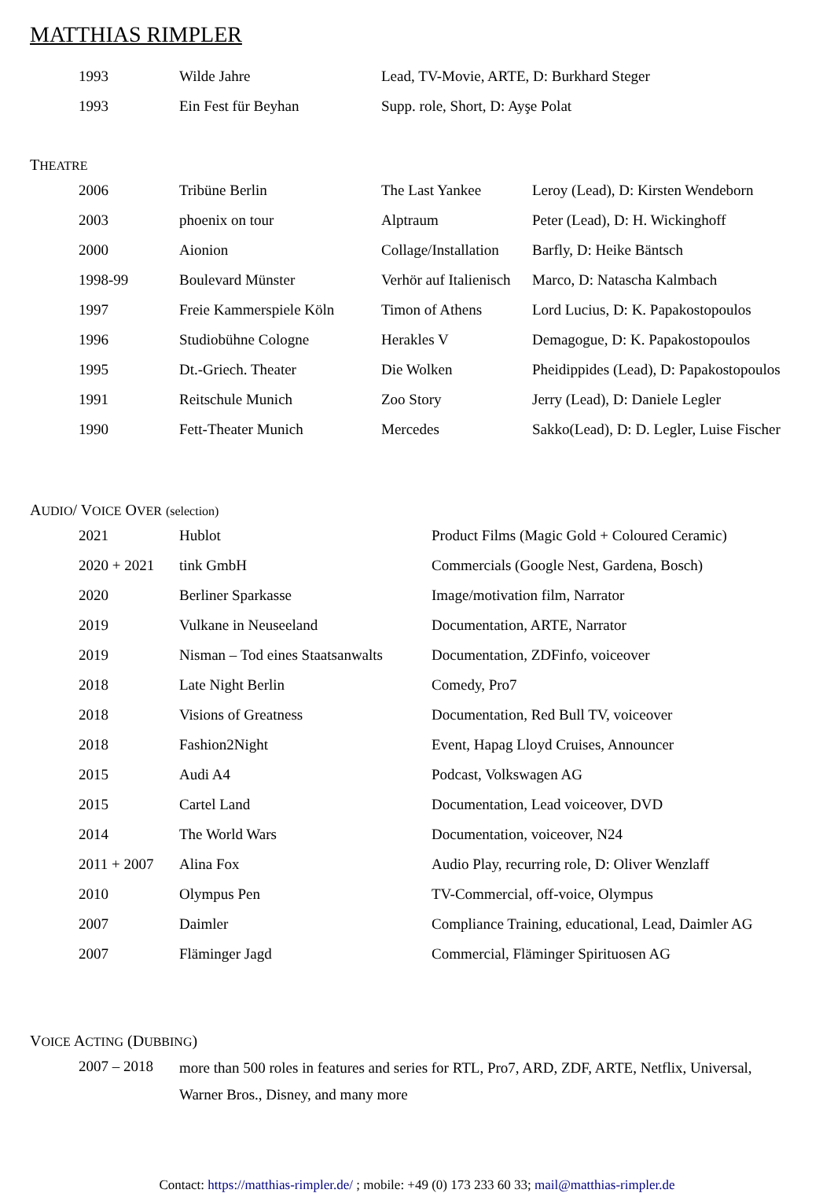MATTHIAS RIMPLER
| 1993 | Wilde Jahre | Lead, TV-Movie, ARTE, D: Burkhard Steger |
| 1993 | Ein Fest für Beyhan | Supp. role, Short, D: Ayşe Polat |
THEATRE
| 2006 | Tribüne Berlin | The Last Yankee | Leroy (Lead), D: Kirsten Wendeborn |
| 2003 | phoenix on tour | Alptraum | Peter (Lead), D: H. Wickinghoff |
| 2000 | Aionion | Collage/Installation | Barfly, D: Heike Bäntsch |
| 1998-99 | Boulevard Münster | Verhör auf Italienisch | Marco, D: Natascha Kalmbach |
| 1997 | Freie Kammerspiele Köln | Timon of Athens | Lord Lucius, D: K. Papakostopoulos |
| 1996 | Studiobühne Cologne | Herakles V | Demagogue, D: K. Papakostopoulos |
| 1995 | Dt.-Griech. Theater | Die Wolken | Pheidippides (Lead), D: Papakostopoulos |
| 1991 | Reitschule Munich | Zoo Story | Jerry (Lead), D: Daniele Legler |
| 1990 | Fett-Theater Munich | Mercedes | Sakko(Lead), D: D. Legler, Luise Fischer |
AUDIO/ VOICE OVER (selection)
| 2021 | Hublot | Product Films (Magic Gold + Coloured Ceramic) |
| 2020 + 2021 | tink GmbH | Commercials (Google Nest, Gardena, Bosch) |
| 2020 | Berliner Sparkasse | Image/motivation film, Narrator |
| 2019 | Vulkane in Neuseeland | Documentation, ARTE, Narrator |
| 2019 | Nisman – Tod eines Staatsanwalts | Documentation, ZDFinfo, voiceover |
| 2018 | Late Night Berlin | Comedy, Pro7 |
| 2018 | Visions of Greatness | Documentation, Red Bull TV, voiceover |
| 2018 | Fashion2Night | Event, Hapag Lloyd Cruises, Announcer |
| 2015 | Audi A4 | Podcast, Volkswagen AG |
| 2015 | Cartel Land | Documentation, Lead voiceover, DVD |
| 2014 | The World Wars | Documentation, voiceover, N24 |
| 2011 + 2007 | Alina Fox | Audio Play, recurring role, D: Oliver Wenzlaff |
| 2010 | Olympus Pen | TV-Commercial, off-voice, Olympus |
| 2007 | Daimler | Compliance Training, educational, Lead, Daimler AG |
| 2007 | Fläminger Jagd | Commercial, Fläminger Spirituosen AG |
VOICE ACTING (DUBBING)
| 2007 – 2018 | more than 500 roles in features and series for RTL, Pro7, ARD, ZDF, ARTE, Netflix, Universal, Warner Bros., Disney, and many more |
Contact: https://matthias-rimpler.de/ ; mobile: +49 (0) 173 233 60 33; mail@matthias-rimpler.de